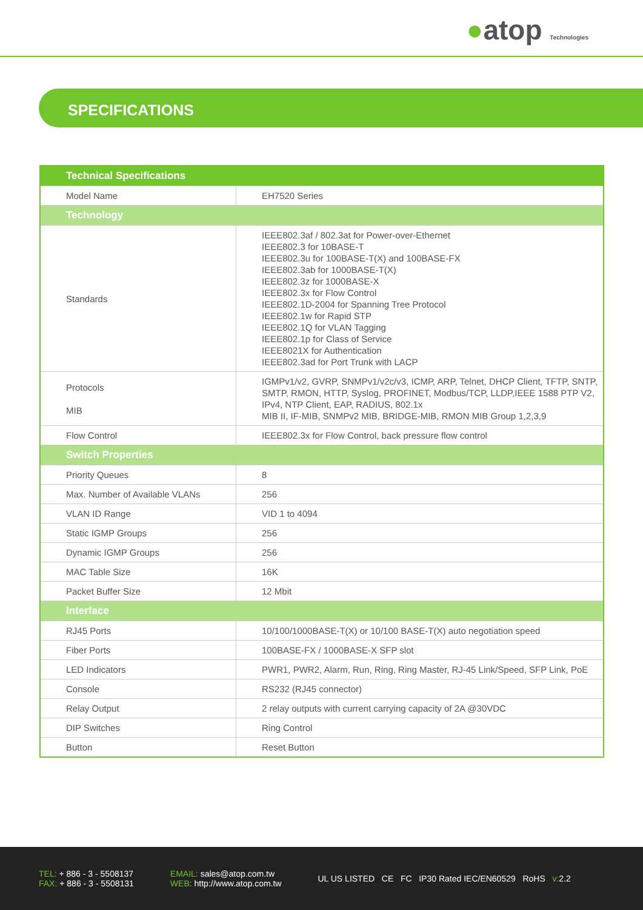●atop Technologies
SPECIFICATIONS
| Technical Specifications | |
| --- | --- |
| Model Name | EH7520 Series |
| Technology | |
| Standards | IEEE802.3af / 802.3at for Power-over-Ethernet IEEE802.3 for 10BASE-T IEEE802.3u for 100BASE-T(X) and 100BASE-FX IEEE802.3ab for 1000BASE-T(X) IEEE802.3z for 1000BASE-X IEEE802.3x for Flow Control IEEE802.1D-2004 for Spanning Tree Protocol IEEE802.1w for Rapid STP IEEE802.1Q for VLAN Tagging IEEE802.1p for Class of Service IEEE8021X for Authentication IEEE802.3ad for Port Trunk with LACP |
| Protocols MIB | IGMPv1/v2, GVRP, SNMPv1/v2c/v3, ICMP, ARP, Telnet, DHCP Client, TFTP, SNTP, SMTP, RMON, HTTP, Syslog, PROFINET, Modbus/TCP, LLDP,IEEE 1588 PTP V2, IPv4, NTP Client, EAP, RADIUS, 802.1x MIB II, IF-MIB, SNMPv2 MIB, BRIDGE-MIB, RMON MIB Group 1,2,3,9 |
| Flow Control | IEEE802.3x for Flow Control, back pressure flow control |
| Switch Properties | |
| Priority Queues | 8 |
| Max. Number of Available VLANs | 256 |
| VLAN ID Range | VID 1 to 4094 |
| Static IGMP Groups | 256 |
| Dynamic IGMP Groups | 256 |
| MAC Table Size | 16K |
| Packet Buffer Size | 12 Mbit |
| Interface | |
| RJ45 Ports | 10/100/1000BASE-T(X) or 10/100 BASE-T(X) auto negotiation speed |
| Fiber Ports | 100BASE-FX / 1000BASE-X SFP slot |
| LED Indicators | PWR1, PWR2, Alarm, Run, Ring, Ring Master, RJ-45 Link/Speed, SFP Link, PoE |
| Console | RS232 (RJ45 connector) |
| Relay Output | 2 relay outputs with current carrying capacity of 2A @30VDC |
| DIP Switches | Ring Control |
| Button | Reset Button |
TEL: + 886 - 3 - 5508137
FAX: + 886 - 3 - 5508131
EMAIL: sales@atop.com.tw
WEB: http://www.atop.com.tw
UL US LISTED CE FC IP30 Rated IEC/EN60529 RoHS v: 2.2